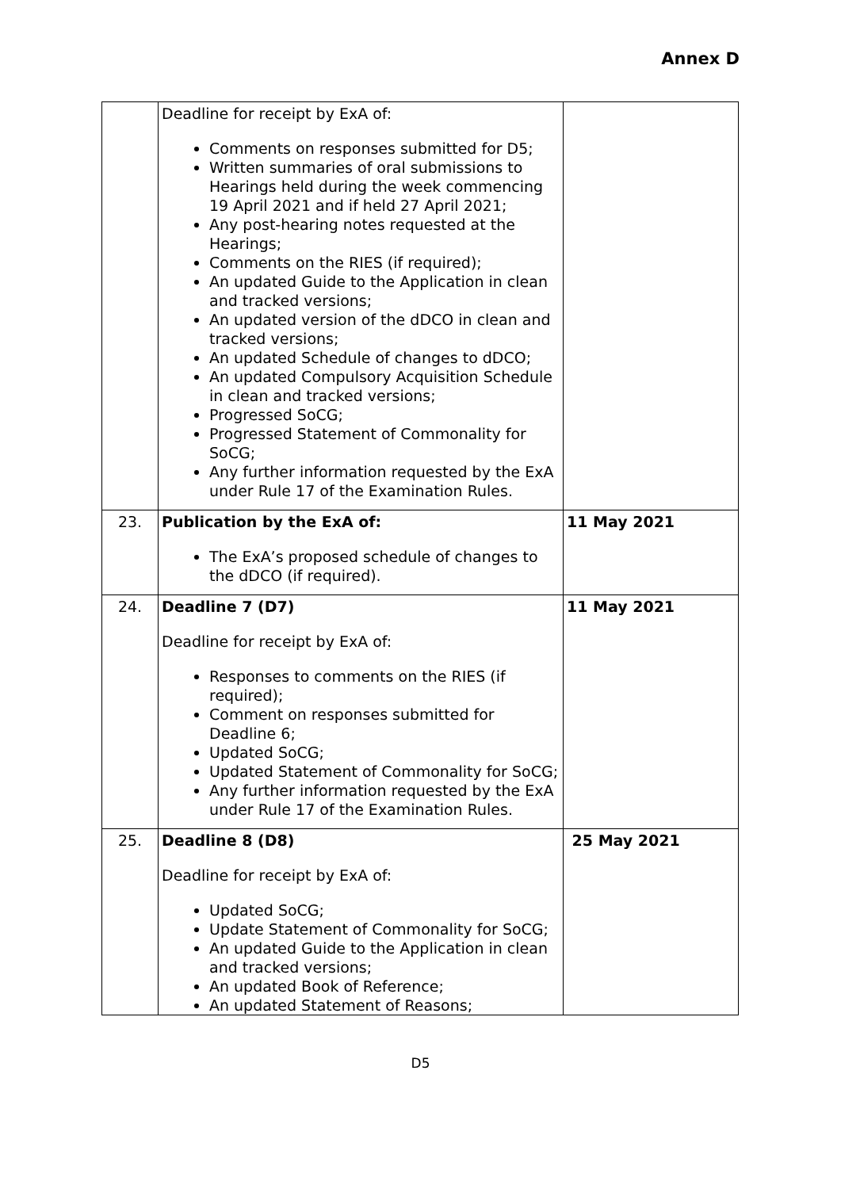Annex D
| | Deadline for receipt by ExA of: Comments on responses submitted for D5; Written summaries of oral submissions to Hearings held during the week commencing 19 April 2021 and if held 27 April 2021; Any post-hearing notes requested at the Hearings; Comments on the RIES (if required); An updated Guide to the Application in clean and tracked versions; An updated version of the dDCO in clean and tracked versions; An updated Schedule of changes to dDCO; An updated Compulsory Acquisition Schedule in clean and tracked versions; Progressed SoCG; Progressed Statement of Commonality for SoCG; Any further information requested by the ExA under Rule 17 of the Examination Rules. | |
| 23. | Publication by the ExA of: The ExA’s proposed schedule of changes to the dDCO (if required). | 11 May 2021 |
| 24. | Deadline 7 (D7) Deadline for receipt by ExA of: Responses to comments on the RIES (if required); Comment on responses submitted for Deadline 6; Updated SoCG; Updated Statement of Commonality for SoCG; Any further information requested by the ExA under Rule 17 of the Examination Rules. | 11 May 2021 |
| 25. | Deadline 8 (D8) Deadline for receipt by ExA of: Updated SoCG; Update Statement of Commonality for SoCG; An updated Guide to the Application in clean and tracked versions; An updated Book of Reference; An updated Statement of Reasons; | 25 May 2021 |
D5